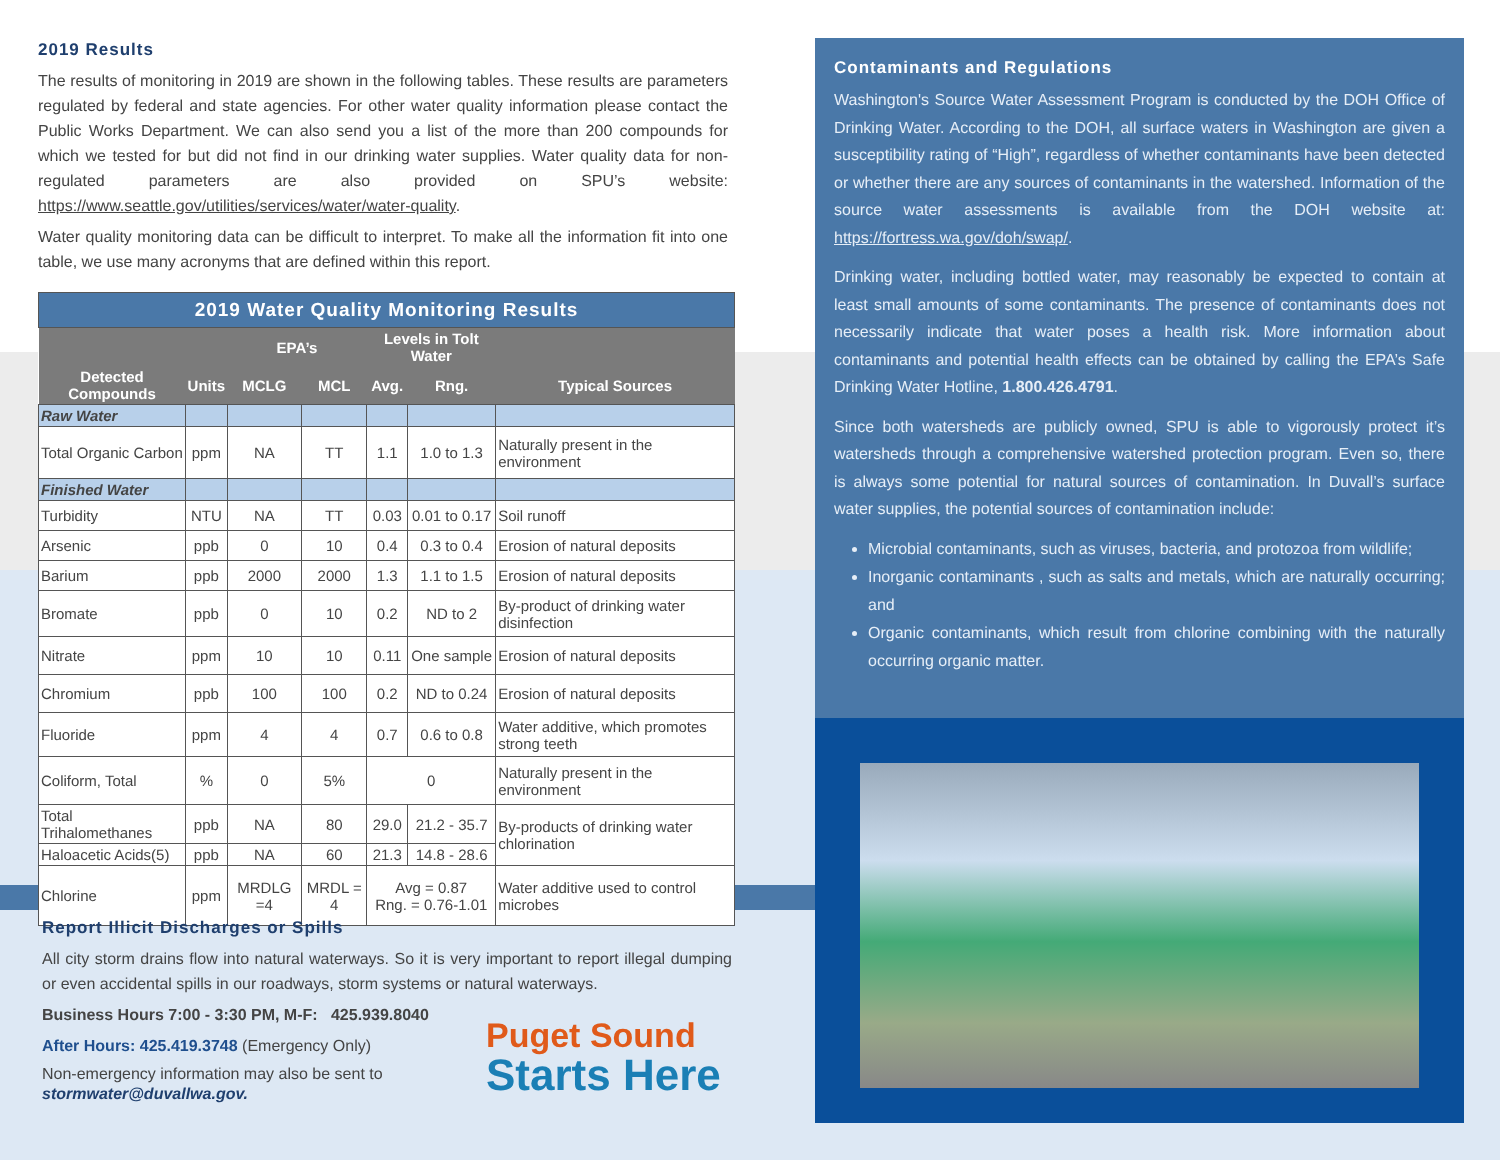2019 Results
The results of monitoring in 2019 are shown in the following tables. These results are parameters regulated by federal and state agencies. For other water quality information please contact the Public Works Department. We can also send you a list of the more than 200 compounds for which we tested for but did not find in our drinking water supplies. Water quality data for non-regulated parameters are also provided on SPU’s website: https://www.seattle.gov/utilities/services/water/water-quality.
Water quality monitoring data can be difficult to interpret. To make all the information fit into one table, we use many acronyms that are defined within this report.
| 2019 Water Quality Monitoring Results | | | | | | |
| --- | --- | --- | --- | --- | --- | --- |
| | | EPA’s | | Levels in Tolt Water | | |
| Detected Compounds | Units | MCLG | MCL | Avg. | Rng. | Typical Sources |
| Raw Water | | | | | | |
| Total Organic Carbon | ppm | NA | TT | 1.1 | 1.0 to 1.3 | Naturally present in the environment |
| Finished Water | | | | | | |
| Turbidity | NTU | NA | TT | 0.03 | 0.01 to 0.17 | Soil runoff |
| Arsenic | ppb | 0 | 10 | 0.4 | 0.3 to 0.4 | Erosion of natural deposits |
| Barium | ppb | 2000 | 2000 | 1.3 | 1.1 to 1.5 | Erosion of natural deposits |
| Bromate | ppb | 0 | 10 | 0.2 | ND to 2 | By-product of drinking water disinfection |
| Nitrate | ppm | 10 | 10 | 0.11 | One sample | Erosion of natural deposits |
| Chromium | ppb | 100 | 100 | 0.2 | ND to 0.24 | Erosion of natural deposits |
| Fluoride | ppm | 4 | 4 | 0.7 | 0.6 to 0.8 | Water additive, which promotes strong teeth |
| Coliform, Total | % | 0 | 5% | 0 | | Naturally present in the environment |
| Total Trihalomethanes | ppb | NA | 80 | 29.0 | 21.2 - 35.7 | By-products of drinking water chlorination |
| Haloacetic Acids(5) | ppb | NA | 60 | 21.3 | 14.8 - 28.6 | |
| Chlorine | ppm | MRDLG =4 | MRDL = 4 | Avg = 0.87 Rng. = 0.76-1.01 | | Water additive used to control microbes |
Report Illicit Discharges or Spills
All city storm drains flow into natural waterways. So it is very important to report illegal dumping or even accidental spills in our roadways, storm systems or natural waterways.
Business Hours 7:00 - 3:30 PM, M-F: 425.939.8040
After Hours: 425.419.3748 (Emergency Only)
Non-emergency information may also be sent to
stormwater@duvallwa.gov.
Puget Sound
Starts Here
Contaminants and Regulations
Washington's Source Water Assessment Program is conducted by the DOH Office of Drinking Water. According to the DOH, all surface waters in Washington are given a susceptibility rating of “High”, regardless of whether contaminants have been detected or whether there are any sources of contaminants in the watershed. Information of the source water assessments is available from the DOH website at: https://fortress.wa.gov/doh/swap/.
Drinking water, including bottled water, may reasonably be expected to contain at least small amounts of some contaminants. The presence of contaminants does not necessarily indicate that water poses a health risk. More information about contaminants and potential health effects can be obtained by calling the EPA’s Safe Drinking Water Hotline, 1.800.426.4791.
Since both watersheds are publicly owned, SPU is able to vigorously protect it’s watersheds through a comprehensive watershed protection program. Even so, there is always some potential for natural sources of contamination. In Duvall’s surface water supplies, the potential sources of contamination include:
Microbial contaminants, such as viruses, bacteria, and protozoa from wildlife;
Inorganic contaminants , such as salts and metals, which are naturally occurring; and
Organic contaminants, which result from chlorine combining with the naturally occurring organic matter.